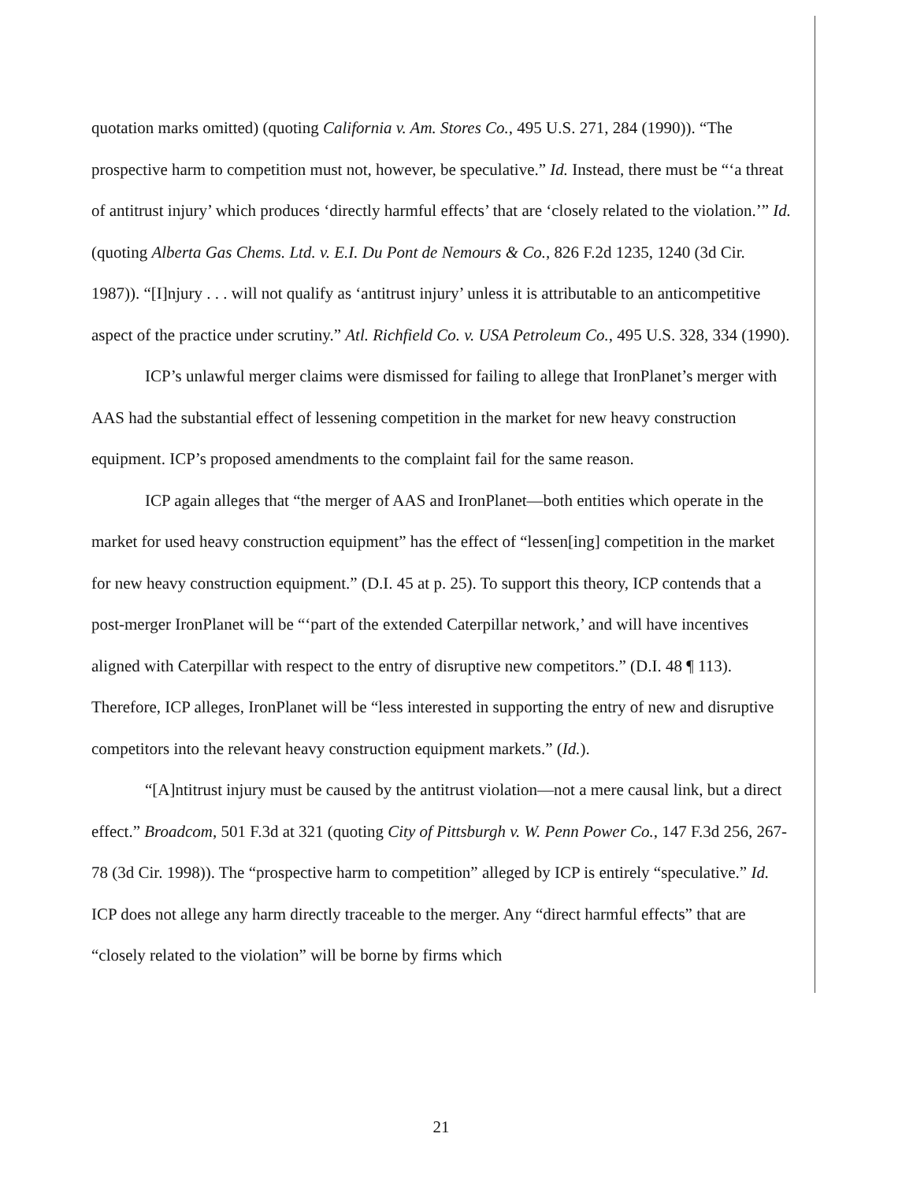quotation marks omitted) (quoting California v. Am. Stores Co., 495 U.S. 271, 284 (1990)). “The prospective harm to competition must not, however, be speculative.” Id. Instead, there must be “‘a threat of antitrust injury’ which produces ‘directly harmful effects’ that are ‘closely related to the violation.’” Id. (quoting Alberta Gas Chems. Ltd. v. E.I. Du Pont de Nemours & Co., 826 F.2d 1235, 1240 (3d Cir. 1987)). “[I]njury . . . will not qualify as ‘antitrust injury’ unless it is attributable to an anticompetitive aspect of the practice under scrutiny.” Atl. Richfield Co. v. USA Petroleum Co., 495 U.S. 328, 334 (1990).
ICP’s unlawful merger claims were dismissed for failing to allege that IronPlanet’s merger with AAS had the substantial effect of lessening competition in the market for new heavy construction equipment. ICP’s proposed amendments to the complaint fail for the same reason.
ICP again alleges that “the merger of AAS and IronPlanet—both entities which operate in the market for used heavy construction equipment” has the effect of “lessen[ing] competition in the market for new heavy construction equipment.” (D.I. 45 at p. 25). To support this theory, ICP contends that a post-merger IronPlanet will be “‘part of the extended Caterpillar network,’ and will have incentives aligned with Caterpillar with respect to the entry of disruptive new competitors.” (D.I. 48 ¶ 113). Therefore, ICP alleges, IronPlanet will be “less interested in supporting the entry of new and disruptive competitors into the relevant heavy construction equipment markets.” (Id.).
“[A]ntitrust injury must be caused by the antitrust violation—not a mere causal link, but a direct effect.” Broadcom, 501 F.3d at 321 (quoting City of Pittsburgh v. W. Penn Power Co., 147 F.3d 256, 267-78 (3d Cir. 1998)). The “prospective harm to competition” alleged by ICP is entirely “speculative.” Id. ICP does not allege any harm directly traceable to the merger. Any “direct harmful effects” that are “closely related to the violation” will be borne by firms which
21